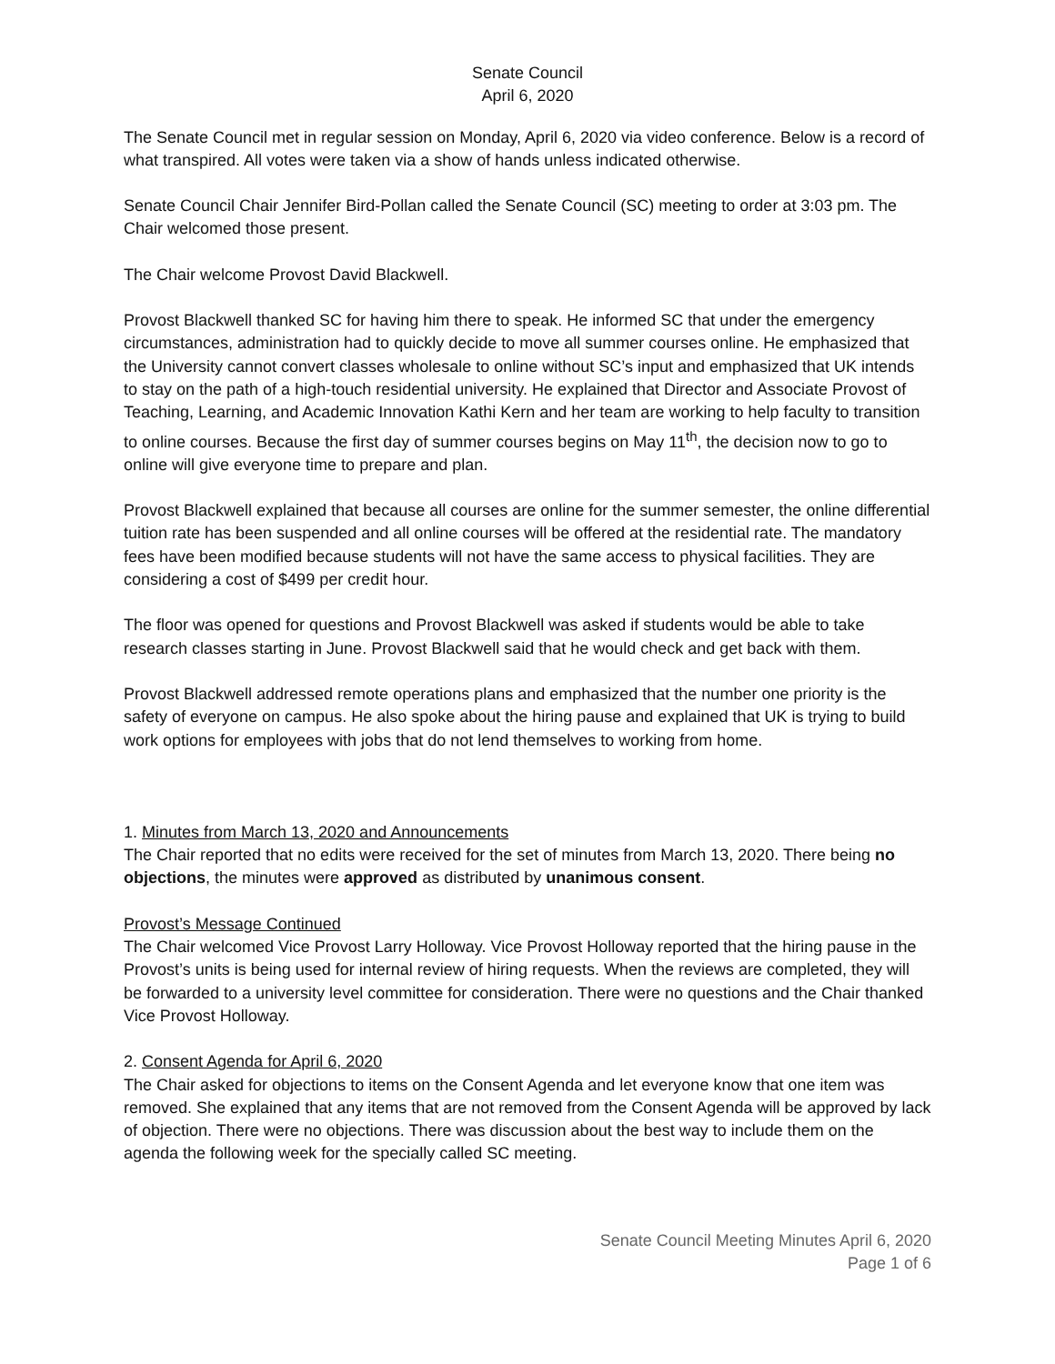Senate Council
April 6, 2020
The Senate Council met in regular session on Monday, April 6, 2020 via video conference. Below is a record of what transpired. All votes were taken via a show of hands unless indicated otherwise.
Senate Council Chair Jennifer Bird-Pollan called the Senate Council (SC) meeting to order at 3:03 pm. The Chair welcomed those present.
The Chair welcome Provost David Blackwell.
Provost Blackwell thanked SC for having him there to speak. He informed SC that under the emergency circumstances, administration had to quickly decide to move all summer courses online. He emphasized that the University cannot convert classes wholesale to online without SC’s input and emphasized that UK intends to stay on the path of a high-touch residential university. He explained that Director and Associate Provost of Teaching, Learning, and Academic Innovation Kathi Kern and her team are working to help faculty to transition to online courses. Because the first day of summer courses begins on May 11<sup>th</sup>, the decision now to go to online will give everyone time to prepare and plan.
Provost Blackwell explained that because all courses are online for the summer semester, the online differential tuition rate has been suspended and all online courses will be offered at the residential rate. The mandatory fees have been modified because students will not have the same access to physical facilities. They are considering a cost of $499 per credit hour.
The floor was opened for questions and Provost Blackwell was asked if students would be able to take research classes starting in June. Provost Blackwell said that he would check and get back with them.
Provost Blackwell addressed remote operations plans and emphasized that the number one priority is the safety of everyone on campus. He also spoke about the hiring pause and explained that UK is trying to build work options for employees with jobs that do not lend themselves to working from home.
1. Minutes from March 13, 2020 and Announcements
The Chair reported that no edits were received for the set of minutes from March 13, 2020. There being no objections, the minutes were approved as distributed by unanimous consent.
Provost’s Message Continued
The Chair welcomed Vice Provost Larry Holloway. Vice Provost Holloway reported that the hiring pause in the Provost’s units is being used for internal review of hiring requests. When the reviews are completed, they will be forwarded to a university level committee for consideration. There were no questions and the Chair thanked Vice Provost Holloway.
2. Consent Agenda for April 6, 2020
The Chair asked for objections to items on the Consent Agenda and let everyone know that one item was removed. She explained that any items that are not removed from the Consent Agenda will be approved by lack of objection. There were no objections. There was discussion about the best way to include them on the agenda the following week for the specially called SC meeting.
Senate Council Meeting Minutes April 6, 2020
Page 1 of 6